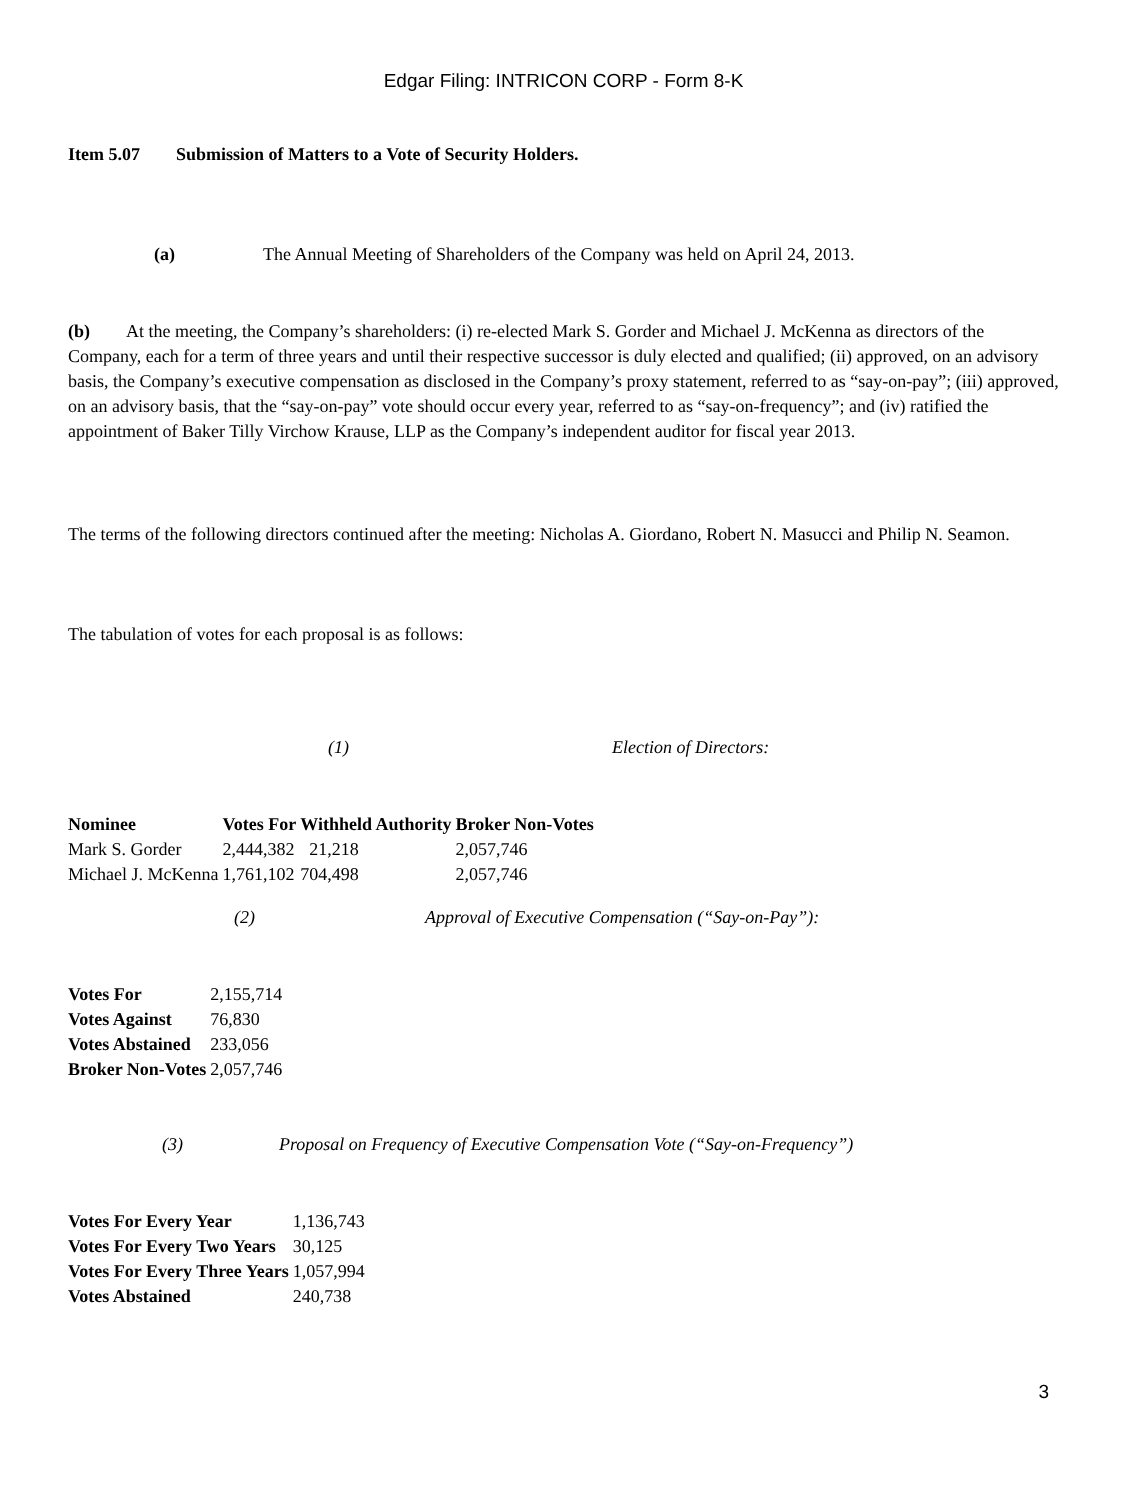Edgar Filing: INTRICON CORP - Form 8-K
Item 5.07 Submission of Matters to a Vote of Security Holders.
(a) The Annual Meeting of Shareholders of the Company was held on April 24, 2013.
(b) At the meeting, the Company’s shareholders: (i) re-elected Mark S. Gorder and Michael J. McKenna as directors of the Company, each for a term of three years and until their respective successor is duly elected and qualified; (ii) approved, on an advisory basis, the Company’s executive compensation as disclosed in the Company’s proxy statement, referred to as “say-on-pay”; (iii) approved, on an advisory basis, that the “say-on-pay” vote should occur every year, referred to as “say-on-frequency”; and (iv) ratified the appointment of Baker Tilly Virchow Krause, LLP as the Company’s independent auditor for fiscal year 2013.
The terms of the following directors continued after the meeting: Nicholas A. Giordano, Robert N. Masucci and Philip N. Seamon.
The tabulation of votes for each proposal is as follows:
(1) Election of Directors:
| Nominee | Votes For | Withheld Authority | Broker Non-Votes |
| --- | --- | --- | --- |
| Mark S. Gorder | 2,444,382 | 21,218 | 2,057,746 |
| Michael J. McKenna | 1,761,102 | 704,498 | 2,057,746 |
(2) Approval of Executive Compensation (“Say-on-Pay”):
| Votes For | 2,155,714 |
| Votes Against | 76,830 |
| Votes Abstained | 233,056 |
| Broker Non-Votes | 2,057,746 |
(3) Proposal on Frequency of Executive Compensation Vote (“Say-on-Frequency”)
| Votes For Every Year | 1,136,743 |
| Votes For Every Two Years | 30,125 |
| Votes For Every Three Years | 1,057,994 |
| Votes Abstained | 240,738 |
3